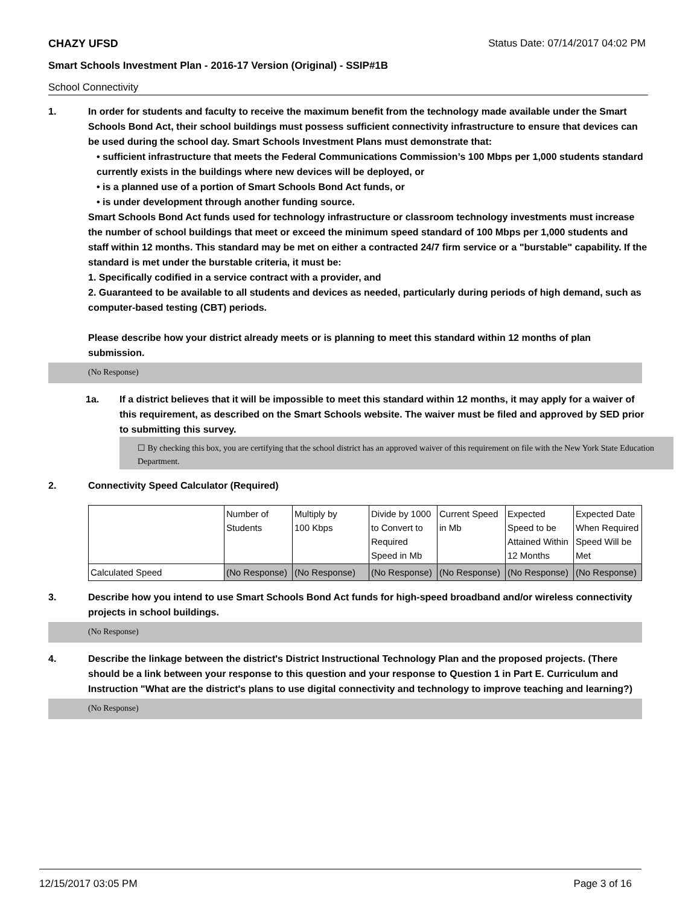CHAZY UFSD Status Date: 07/14/2017 04:02 PM
Smart Schools Investment Plan - 2016-17 Version (Original) - SSIP#1B
School Connectivity
1. In order for students and faculty to receive the maximum benefit from the technology made available under the Smart Schools Bond Act, their school buildings must possess sufficient connectivity infrastructure to ensure that devices can be used during the school day. Smart Schools Investment Plans must demonstrate that:
• sufficient infrastructure that meets the Federal Communications Commission’s 100 Mbps per 1,000 students standard currently exists in the buildings where new devices will be deployed, or
• is a planned use of a portion of Smart Schools Bond Act funds, or
• is under development through another funding source.
Smart Schools Bond Act funds used for technology infrastructure or classroom technology investments must increase the number of school buildings that meet or exceed the minimum speed standard of 100 Mbps per 1,000 students and staff within 12 months. This standard may be met on either a contracted 24/7 firm service or a "burstable" capability. If the standard is met under the burstable criteria, it must be:
1. Specifically codified in a service contract with a provider, and
2. Guaranteed to be available to all students and devices as needed, particularly during periods of high demand, such as computer-based testing (CBT) periods.
Please describe how your district already meets or is planning to meet this standard within 12 months of plan submission.
(No Response)
1a. If a district believes that it will be impossible to meet this standard within 12 months, it may apply for a waiver of this requirement, as described on the Smart Schools website. The waiver must be filed and approved by SED prior to submitting this survey.
☐ By checking this box, you are certifying that the school district has an approved waiver of this requirement on file with the New York State Education Department.
2. Connectivity Speed Calculator (Required)
| | Number of Students | Multiply by 100 Kbps | Divide by 1000 to Convert to Required Speed in Mb | Current Speed in Mb | Expected Speed to be Attained Within 12 Months | Expected Date When Required Speed Will be Met |
| Calculated Speed | (No Response) | (No Response) | (No Response) | (No Response) | (No Response) | (No Response) |
3. Describe how you intend to use Smart Schools Bond Act funds for high-speed broadband and/or wireless connectivity projects in school buildings.
(No Response)
4. Describe the linkage between the district's District Instructional Technology Plan and the proposed projects. (There should be a link between your response to this question and your response to Question 1 in Part E. Curriculum and Instruction "What are the district's plans to use digital connectivity and technology to improve teaching and learning?)
(No Response)
12/15/2017 03:05 PM Page 3 of 16